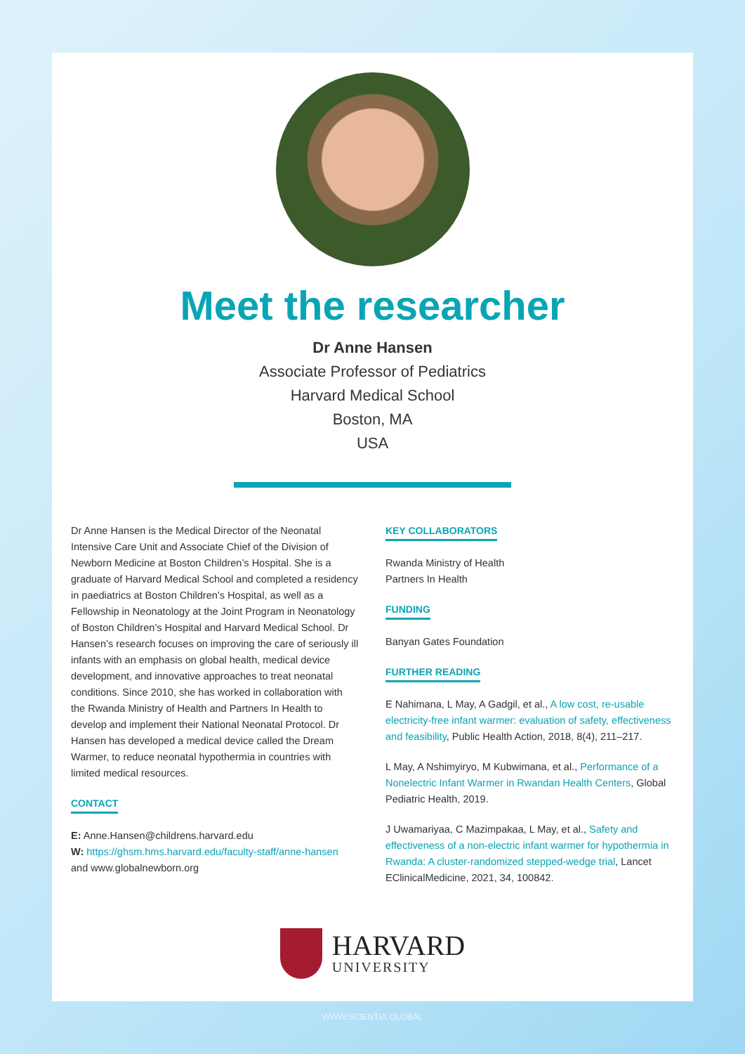Meet the researcher
Dr Anne Hansen
Associate Professor of Pediatrics
Harvard Medical School
Boston, MA
USA
Dr Anne Hansen is the Medical Director of the Neonatal Intensive Care Unit and Associate Chief of the Division of Newborn Medicine at Boston Children’s Hospital. She is a graduate of Harvard Medical School and completed a residency in paediatrics at Boston Children’s Hospital, as well as a Fellowship in Neonatology at the Joint Program in Neonatology of Boston Children’s Hospital and Harvard Medical School. Dr Hansen’s research focuses on improving the care of seriously ill infants with an emphasis on global health, medical device development, and innovative approaches to treat neonatal conditions. Since 2010, she has worked in collaboration with the Rwanda Ministry of Health and Partners In Health to develop and implement their National Neonatal Protocol. Dr Hansen has developed a medical device called the Dream Warmer, to reduce neonatal hypothermia in countries with limited medical resources.
CONTACT
E: Anne.Hansen@childrens.harvard.edu
W: https://ghsm.hms.harvard.edu/faculty-staff/anne-hansen
and www.globalnewborn.org
KEY COLLABORATORS
Rwanda Ministry of Health
Partners In Health
FUNDING
Banyan Gates Foundation
FURTHER READING
E Nahimana, L May, A Gadgil, et al., A low cost, re-usable electricity-free infant warmer: evaluation of safety, effectiveness and feasibility, Public Health Action, 2018, 8(4), 211–217.
L May, A Nshimyiryo, M Kubwimana, et al., Performance of a Nonelectric Infant Warmer in Rwandan Health Centers, Global Pediatric Health, 2019.
J Uwamariyaa, C Mazimpakaa, L May, et al., Safety and effectiveness of a non-electric infant warmer for hypothermia in Rwanda: A cluster-randomized stepped-wedge trial, Lancet EClinicalMedicine, 2021, 34, 100842.
HARVARD
UNIVERSITY
WWW.SCIENTIA.GLOBAL